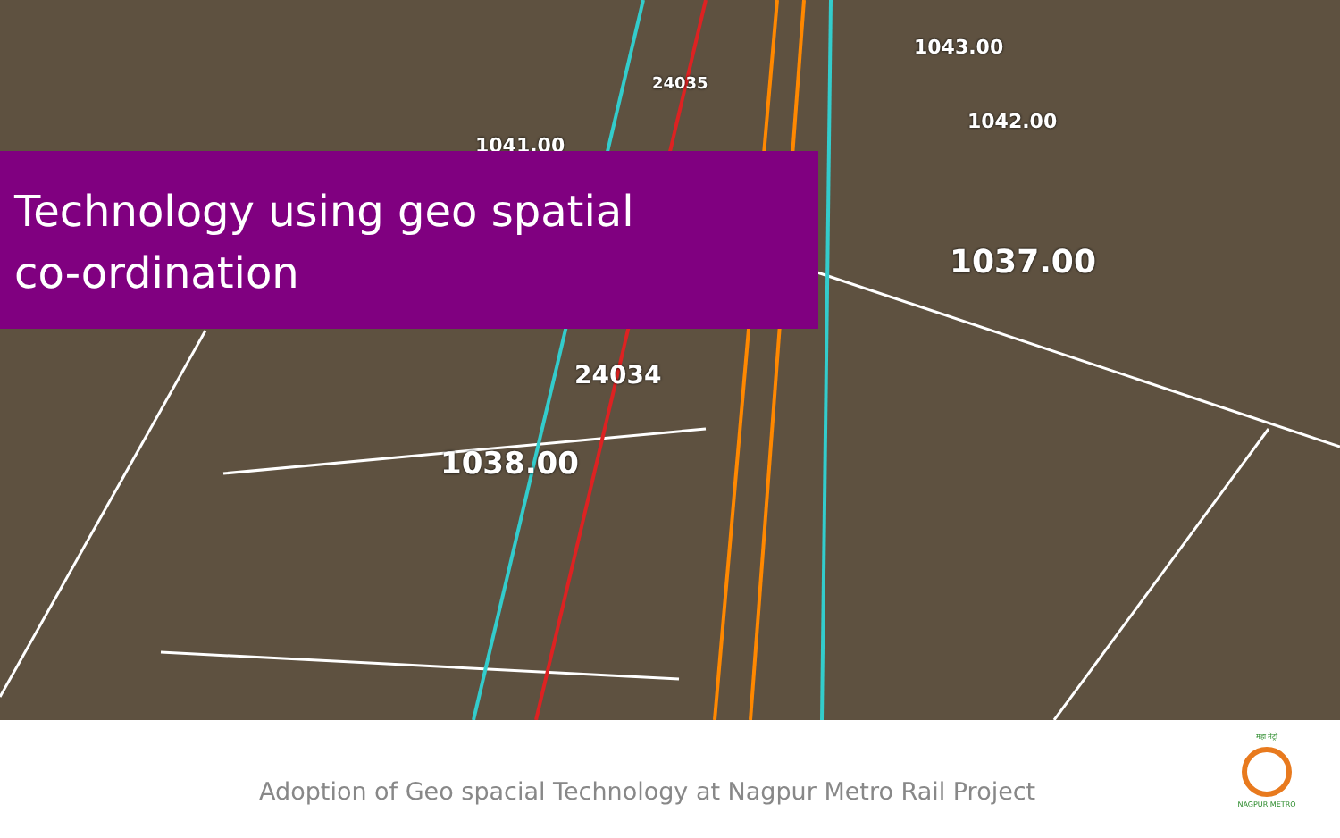1043.00
1042.00
24035
1041.00
1037.00
24034
1038.00
Technology using geo spatial
co-ordination
Adoption of Geo spacial Technology at Nagpur Metro Rail Project
महा मेट्रो
NAGPUR METRO